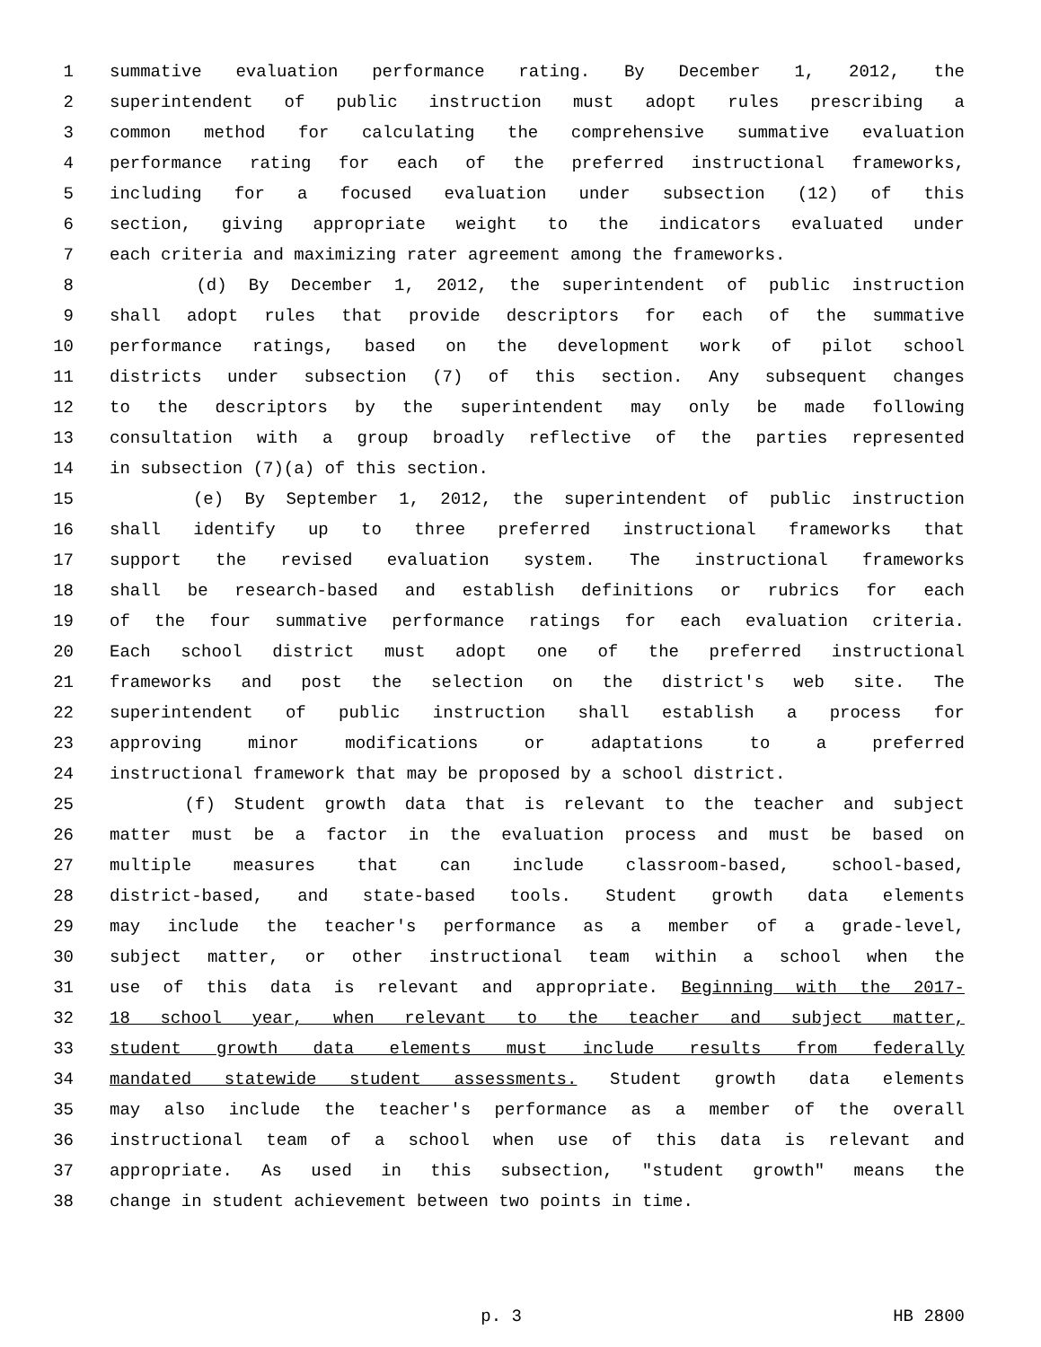1 summative evaluation performance rating. By December 1, 2012, the
2 superintendent of public instruction must adopt rules prescribing a
3 common method for calculating the comprehensive summative evaluation
4 performance rating for each of the preferred instructional frameworks,
5 including for a focused evaluation under subsection (12) of this
6 section, giving appropriate weight to the indicators evaluated under
7 each criteria and maximizing rater agreement among the frameworks.
8 (d) By December 1, 2012, the superintendent of public instruction
9 shall adopt rules that provide descriptors for each of the summative
10 performance ratings, based on the development work of pilot school
11 districts under subsection (7) of this section. Any subsequent changes
12 to the descriptors by the superintendent may only be made following
13 consultation with a group broadly reflective of the parties represented
14 in subsection (7)(a) of this section.
15 (e) By September 1, 2012, the superintendent of public instruction
16 shall identify up to three preferred instructional frameworks that
17 support the revised evaluation system. The instructional frameworks
18 shall be research-based and establish definitions or rubrics for each
19 of the four summative performance ratings for each evaluation criteria.
20 Each school district must adopt one of the preferred instructional
21 frameworks and post the selection on the district's web site. The
22 superintendent of public instruction shall establish a process for
23 approving minor modifications or adaptations to a preferred
24 instructional framework that may be proposed by a school district.
25 (f) Student growth data that is relevant to the teacher and subject
26 matter must be a factor in the evaluation process and must be based on
27 multiple measures that can include classroom-based, school-based,
28 district-based, and state-based tools. Student growth data elements
29 may include the teacher's performance as a member of a grade-level,
30 subject matter, or other instructional team within a school when the
31 use of this data is relevant and appropriate. Beginning with the 2017-
32 18 school year, when relevant to the teacher and subject matter,
33 student growth data elements must include results from federally
34 mandated statewide student assessments. Student growth data elements
35 may also include the teacher's performance as a member of the overall
36 instructional team of a school when use of this data is relevant and
37 appropriate. As used in this subsection, "student growth" means the
38 change in student achievement between two points in time.
p. 3 HB 2800